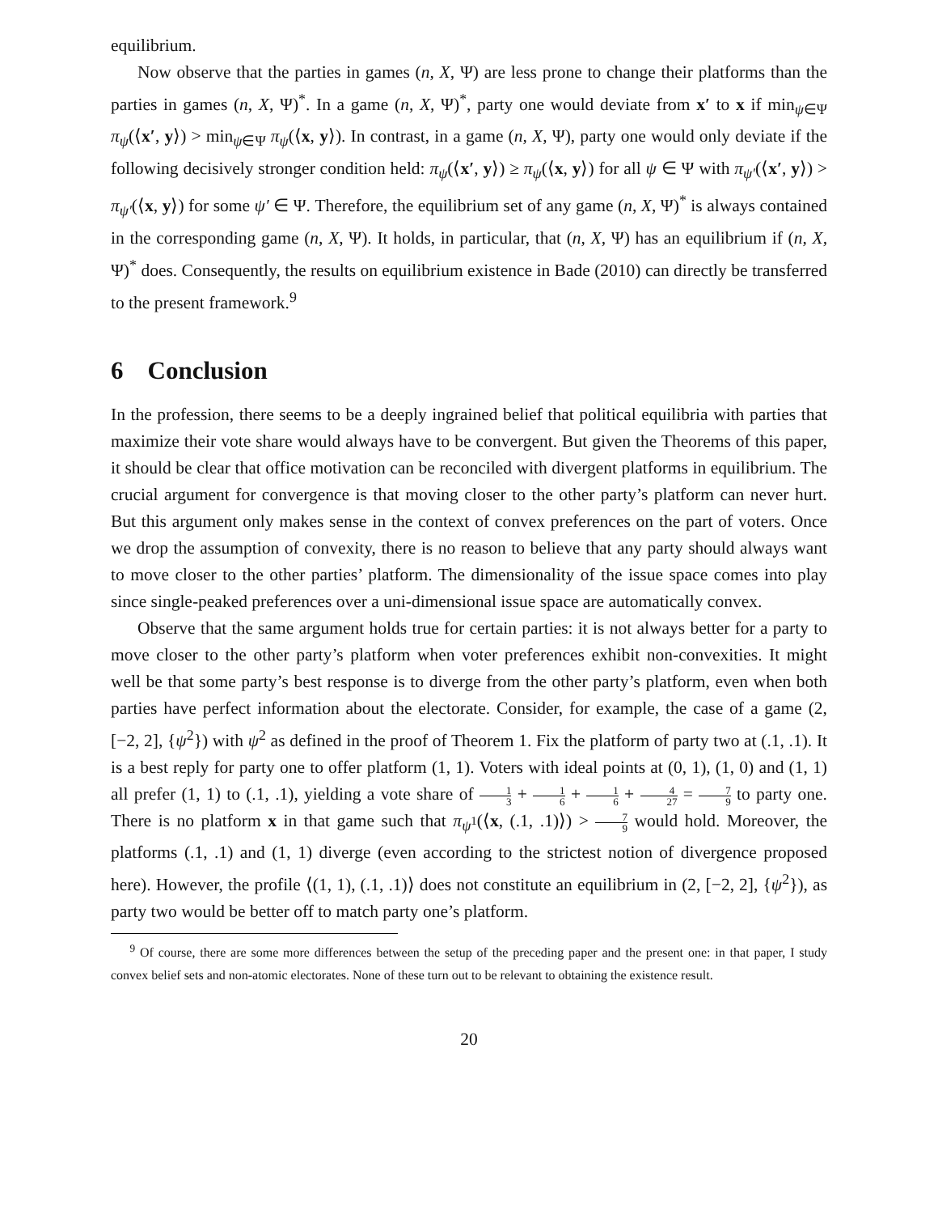equilibrium.
Now observe that the parties in games (n, X, Ψ) are less prone to change their platforms than the parties in games (n, X, Ψ)<sup>*</sup>. In a game (n, X, Ψ)<sup>*</sup>, party one would deviate from x′ to x if min<sub>ψ∈Ψ</sub> π<sub>ψ</sub>(⟨x′, y⟩) > min<sub>ψ∈Ψ</sub> π<sub>ψ</sub>(⟨x, y⟩). In contrast, in a game (n, X, Ψ), party one would only deviate if the following decisively stronger condition held: π<sub>ψ</sub>(⟨x′, y⟩) ≥ π<sub>ψ</sub>(⟨x, y⟩) for all ψ ∈ Ψ with π<sub>ψ′</sub>(⟨x′, y⟩) > π<sub>ψ′</sub>(⟨x, y⟩) for some ψ′ ∈ Ψ. Therefore, the equilibrium set of any game (n, X, Ψ)<sup>*</sup> is always contained in the corresponding game (n, X, Ψ). It holds, in particular, that (n, X, Ψ) has an equilibrium if (n, X, Ψ)<sup>*</sup> does. Consequently, the results on equilibrium existence in Bade (2010) can directly be transferred to the present framework.<sup>9</sup>
6 Conclusion
In the profession, there seems to be a deeply ingrained belief that political equilibria with parties that maximize their vote share would always have to be convergent. But given the Theorems of this paper, it should be clear that office motivation can be reconciled with divergent platforms in equilibrium. The crucial argument for convergence is that moving closer to the other party’s platform can never hurt. But this argument only makes sense in the context of convex preferences on the part of voters. Once we drop the assumption of convexity, there is no reason to believe that any party should always want to move closer to the other parties’ platform. The dimensionality of the issue space comes into play since single-peaked preferences over a uni-dimensional issue space are automatically convex.
Observe that the same argument holds true for certain parties: it is not always better for a party to move closer to the other party’s platform when voter preferences exhibit non-convexities. It might well be that some party’s best response is to diverge from the other party’s platform, even when both parties have perfect information about the electorate. Consider, for example, the case of a game (2, [−2, 2], {ψ<sup>2</sup>}) with ψ<sup>2</sup> as defined in the proof of Theorem 1. Fix the platform of party two at (.1, .1). It is a best reply for party one to offer platform (1, 1). Voters with ideal points at (0, 1), (1, 0) and (1, 1) all prefer (1, 1) to (.1, .1), yielding a vote share of 1 3 + 1 6 + 1 6 + 4 27 = 7 9 to party one. There is no platform x in that game such that π<sub>ψ<sup>1</sup></sub>(⟨x, (.1, .1)⟩) > 7 9 would hold. Moreover, the platforms (.1, .1) and (1, 1) diverge (even according to the strictest notion of divergence proposed here). However, the profile ⟨(1, 1), (.1, .1)⟩ does not constitute an equilibrium in (2, [−2, 2], {ψ<sup>2</sup>}), as party two would be better off to match party one’s platform.
<sup>9</sup> Of course, there are some more differences between the setup of the preceding paper and the present one: in that paper, I study convex belief sets and non-atomic electorates. None of these turn out to be relevant to obtaining the existence result.
20